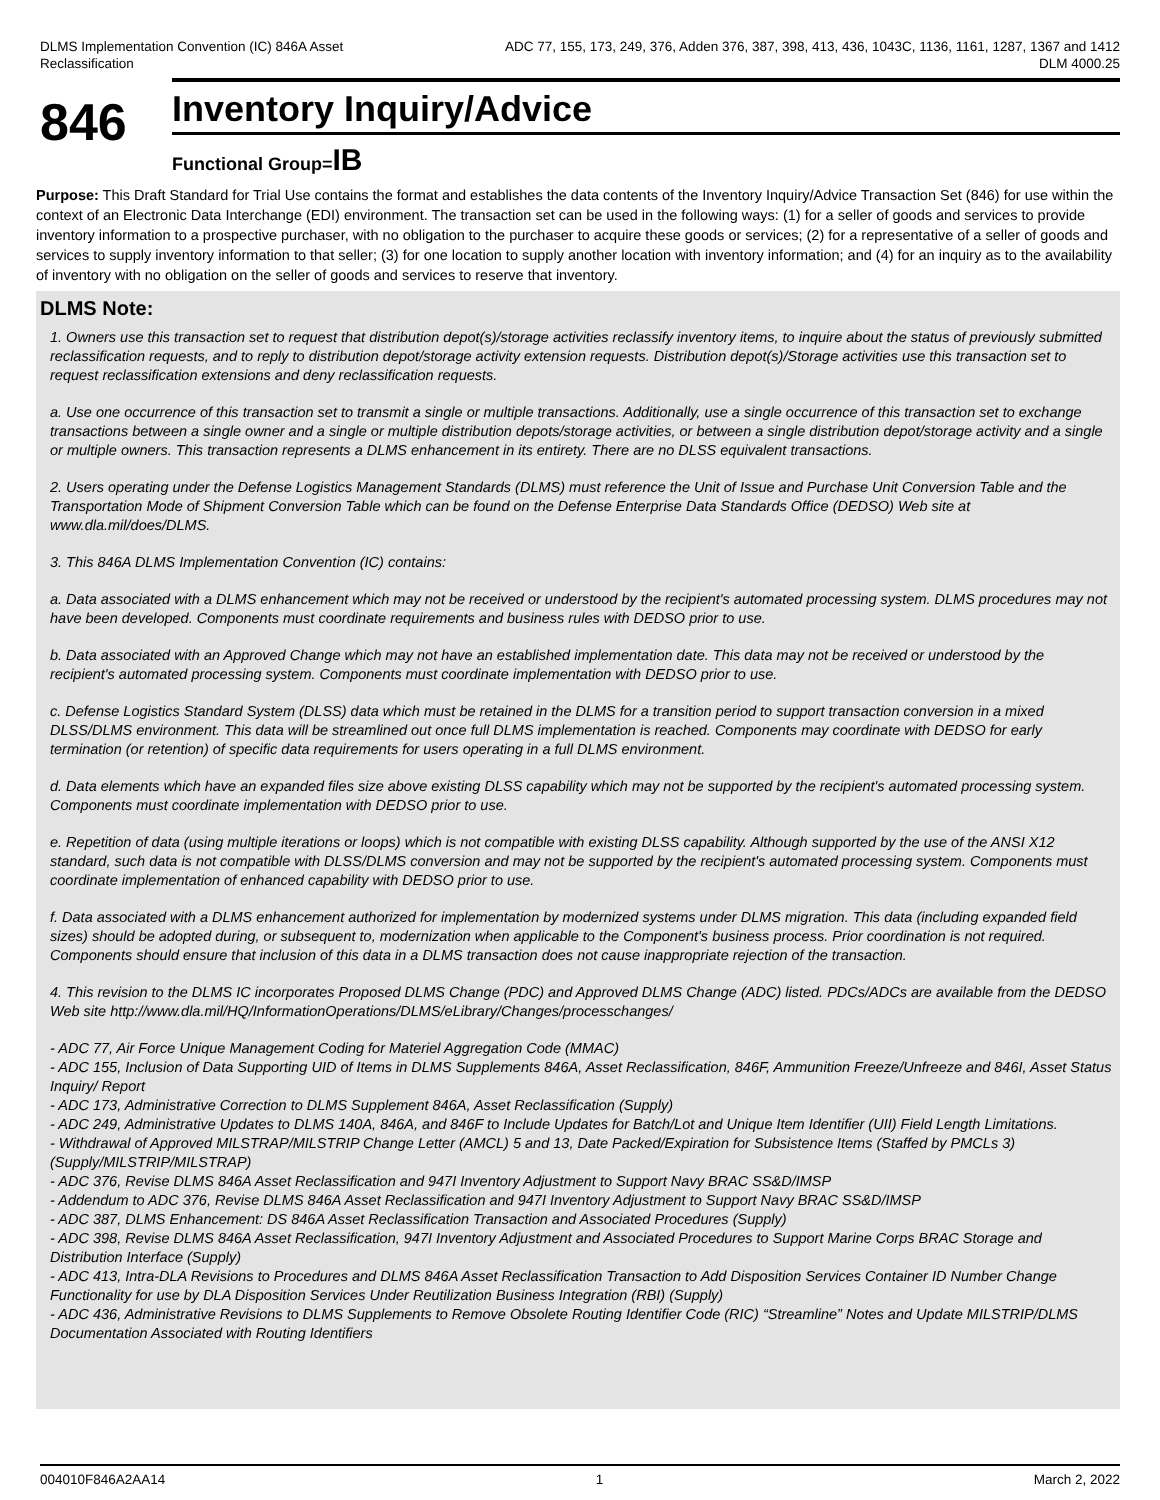DLMS Implementation Convention (IC) 846A Asset
Reclassification
ADC 77, 155, 173, 249, 376, Adden 376, 387, 398, 413, 436, 1043C, 1136, 1161, 1287, 1367 and 1412
DLM 4000.25
846
Inventory Inquiry/Advice
Functional Group=IB
Purpose: This Draft Standard for Trial Use contains the format and establishes the data contents of the Inventory Inquiry/Advice Transaction Set (846) for use within the context of an Electronic Data Interchange (EDI) environment. The transaction set can be used in the following ways: (1) for a seller of goods and services to provide inventory information to a prospective purchaser, with no obligation to the purchaser to acquire these goods or services; (2) for a representative of a seller of goods and services to supply inventory information to that seller; (3) for one location to supply another location with inventory information; and (4) for an inquiry as to the availability of inventory with no obligation on the seller of goods and services to reserve that inventory.
DLMS Note:
1. Owners use this transaction set to request that distribution depot(s)/storage activities reclassify inventory items, to inquire about the status of previously submitted reclassification requests, and to reply to distribution depot/storage activity extension requests. Distribution depot(s)/Storage activities use this transaction set to request reclassification extensions and deny reclassification requests.
a. Use one occurrence of this transaction set to transmit a single or multiple transactions. Additionally, use a single occurrence of this transaction set to exchange transactions between a single owner and a single or multiple distribution depots/storage activities, or between a single distribution depot/storage activity and a single or multiple owners. This transaction represents a DLMS enhancement in its entirety. There are no DLSS equivalent transactions.
2. Users operating under the Defense Logistics Management Standards (DLMS) must reference the Unit of Issue and Purchase Unit Conversion Table and the Transportation Mode of Shipment Conversion Table which can be found on the Defense Enterprise Data Standards Office (DEDSO) Web site at www.dla.mil/does/DLMS.
3. This 846A DLMS Implementation Convention (IC) contains:
a. Data associated with a DLMS enhancement which may not be received or understood by the recipient's automated processing system. DLMS procedures may not have been developed. Components must coordinate requirements and business rules with DEDSO prior to use.
b. Data associated with an Approved Change which may not have an established implementation date. This data may not be received or understood by the recipient's automated processing system. Components must coordinate implementation with DEDSO prior to use.
c. Defense Logistics Standard System (DLSS) data which must be retained in the DLMS for a transition period to support transaction conversion in a mixed DLSS/DLMS environment. This data will be streamlined out once full DLMS implementation is reached. Components may coordinate with DEDSO for early termination (or retention) of specific data requirements for users operating in a full DLMS environment.
d. Data elements which have an expanded files size above existing DLSS capability which may not be supported by the recipient's automated processing system. Components must coordinate implementation with DEDSO prior to use.
e. Repetition of data (using multiple iterations or loops) which is not compatible with existing DLSS capability. Although supported by the use of the ANSI X12 standard, such data is not compatible with DLSS/DLMS conversion and may not be supported by the recipient's automated processing system. Components must coordinate implementation of enhanced capability with DEDSO prior to use.
f. Data associated with a DLMS enhancement authorized for implementation by modernized systems under DLMS migration. This data (including expanded field sizes) should be adopted during, or subsequent to, modernization when applicable to the Component's business process. Prior coordination is not required. Components should ensure that inclusion of this data in a DLMS transaction does not cause inappropriate rejection of the transaction.
4. This revision to the DLMS IC incorporates Proposed DLMS Change (PDC) and Approved DLMS Change (ADC) listed. PDCs/ADCs are available from the DEDSO Web site http://www.dla.mil/HQ/InformationOperations/DLMS/eLibrary/Changes/processchanges/
- ADC 77, Air Force Unique Management Coding for Materiel Aggregation Code (MMAC)
- ADC 155, Inclusion of Data Supporting UID of Items in DLMS Supplements 846A, Asset Reclassification, 846F, Ammunition Freeze/Unfreeze and 846I, Asset Status Inquiry/ Report
- ADC 173, Administrative Correction to DLMS Supplement 846A, Asset Reclassification (Supply)
- ADC 249, Administrative Updates to DLMS 140A, 846A, and 846F to Include Updates for Batch/Lot and Unique Item Identifier (UII) Field Length Limitations.
- Withdrawal of Approved MILSTRAP/MILSTRIP Change Letter (AMCL) 5 and 13, Date Packed/Expiration for Subsistence Items (Staffed by PMCLs 3) (Supply/MILSTRIP/MILSTRAP)
- ADC 376, Revise DLMS 846A Asset Reclassification and 947I Inventory Adjustment to Support Navy BRAC SS&D/IMSP
- Addendum to ADC 376, Revise DLMS 846A Asset Reclassification and 947I Inventory Adjustment to Support Navy BRAC SS&D/IMSP
- ADC 387, DLMS Enhancement: DS 846A Asset Reclassification Transaction and Associated Procedures (Supply)
- ADC 398, Revise DLMS 846A Asset Reclassification, 947I Inventory Adjustment and Associated Procedures to Support Marine Corps BRAC Storage and Distribution Interface (Supply)
- ADC 413, Intra-DLA Revisions to Procedures and DLMS 846A Asset Reclassification Transaction to Add Disposition Services Container ID Number Change Functionality for use by DLA Disposition Services Under Reutilization Business Integration (RBI) (Supply)
- ADC 436, Administrative Revisions to DLMS Supplements to Remove Obsolete Routing Identifier Code (RIC) “Streamline” Notes and Update MILSTRIP/DLMS Documentation Associated with Routing Identifiers
004010F846A2AA14 1 March 2, 2022